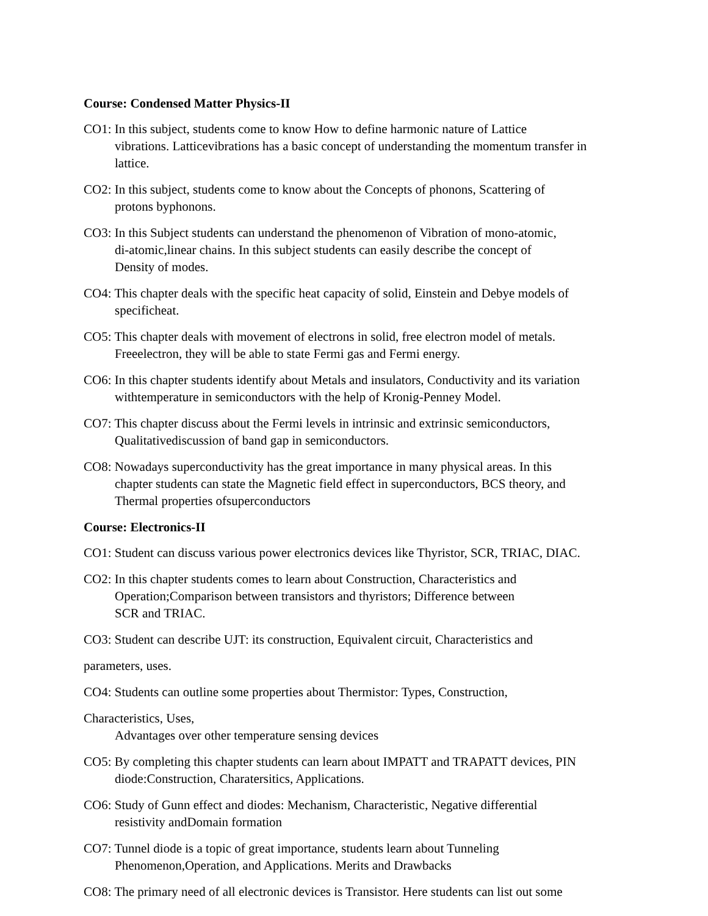Course: Condensed Matter Physics-II
CO1: In this subject, students come to know How to define harmonic nature of Lattice
vibrations. Latticevibrations has a basic concept of understanding the momentum transfer in
lattice.
CO2: In this subject, students come to know about the Concepts of phonons, Scattering of
protons byphonons.
CO3: In this Subject students can understand the phenomenon of Vibration of mono-atomic,
di-atomic,linear chains. In this subject students can easily describe the concept of
Density of modes.
CO4: This chapter deals with the specific heat capacity of solid, Einstein and Debye models of
specificheat.
CO5: This chapter deals with movement of electrons in solid, free electron model of metals.
Freeelectron, they will be able to state Fermi gas and Fermi energy.
CO6: In this chapter students identify about Metals and insulators, Conductivity and its variation
withtemperature in semiconductors with the help of Kronig-Penney Model.
CO7: This chapter discuss about the Fermi levels in intrinsic and extrinsic semiconductors,
Qualitativediscussion of band gap in semiconductors.
CO8: Nowadays superconductivity has the great importance in many physical areas. In this
chapter students can state the Magnetic field effect in superconductors, BCS theory, and
Thermal properties ofsuperconductors
Course: Electronics-II
CO1: Student can discuss various power electronics devices like Thyristor, SCR, TRIAC, DIAC.
CO2: In this chapter students comes to learn about Construction, Characteristics and
Operation;Comparison between transistors and thyristors; Difference between
SCR and TRIAC.
CO3: Student can describe UJT: its construction, Equivalent circuit, Characteristics and
parameters, uses.
CO4: Students can outline some properties about Thermistor: Types, Construction,
Characteristics, Uses,
Advantages over other temperature sensing devices
CO5: By completing this chapter students can learn about IMPATT and TRAPATT devices, PIN
diode:Construction, Charatersitics, Applications.
CO6: Study of Gunn effect and diodes: Mechanism, Characteristic, Negative differential
resistivity andDomain formation
CO7: Tunnel diode is a topic of great importance, students learn about Tunneling
Phenomenon,Operation, and Applications. Merits and Drawbacks
CO8: The primary need of all electronic devices is Transistor. Here students can list out some